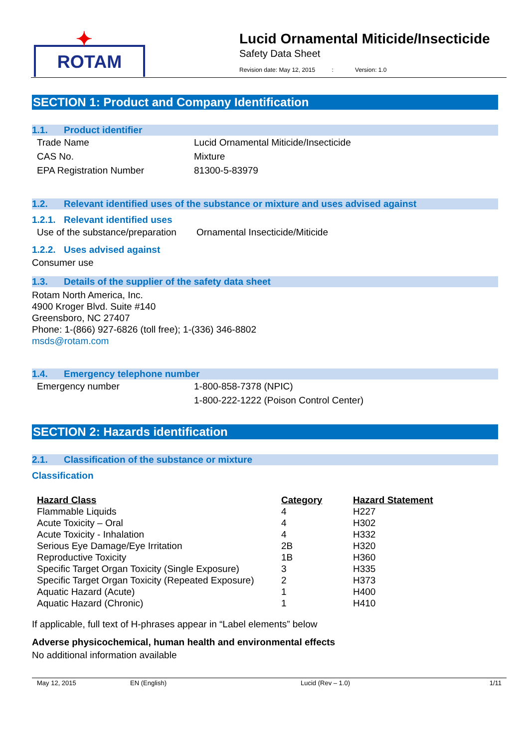✦
ROTAM
Lucid Ornamental Miticide/Insecticide
Safety Data Sheet
Revision date: May 12, 2015 : Version: 1.0
SECTION 1: Product and Company Identification
1.1. Product identifier
| Trade Name | Lucid Ornamental Miticide/Insecticide |
| CAS No. | Mixture |
| EPA Registration Number | 81300-5-83979 |
1.2. Relevant identified uses of the substance or mixture and uses advised against
1.2.1. Relevant identified uses
| Use of the substance/preparation | Ornamental Insecticide/Miticide |
1.2.2. Uses advised against
Consumer use
1.3. Details of the supplier of the safety data sheet
Rotam North America, Inc.
4900 Kroger Blvd. Suite #140
Greensboro, NC 27407
Phone: 1-(866) 927-6826 (toll free); 1-(336) 346-8802
msds@rotam.com
1.4. Emergency telephone number
| Emergency number | 1-800-858-7378 (NPIC) 1-800-222-1222 (Poison Control Center) |
SECTION 2: Hazards identification
2.1. Classification of the substance or mixture
Classification
| Hazard Class | Category | Hazard Statement |
| --- | --- | --- |
| Flammable Liquids | 4 | H227 |
| Acute Toxicity – Oral | 4 | H302 |
| Acute Toxicity - Inhalation | 4 | H332 |
| Serious Eye Damage/Eye Irritation | 2B | H320 |
| Reproductive Toxicity | 1B | H360 |
| Specific Target Organ Toxicity (Single Exposure) | 3 | H335 |
| Specific Target Organ Toxicity (Repeated Exposure) | 2 | H373 |
| Aquatic Hazard (Acute) | 1 | H400 |
| Aquatic Hazard (Chronic) | 1 | H410 |
If applicable, full text of H-phrases appear in “Label elements” below
Adverse physicochemical, human health and environmental effects
No additional information available
May 12, 2015 EN (English) Lucid (Rev – 1.0) 1/11